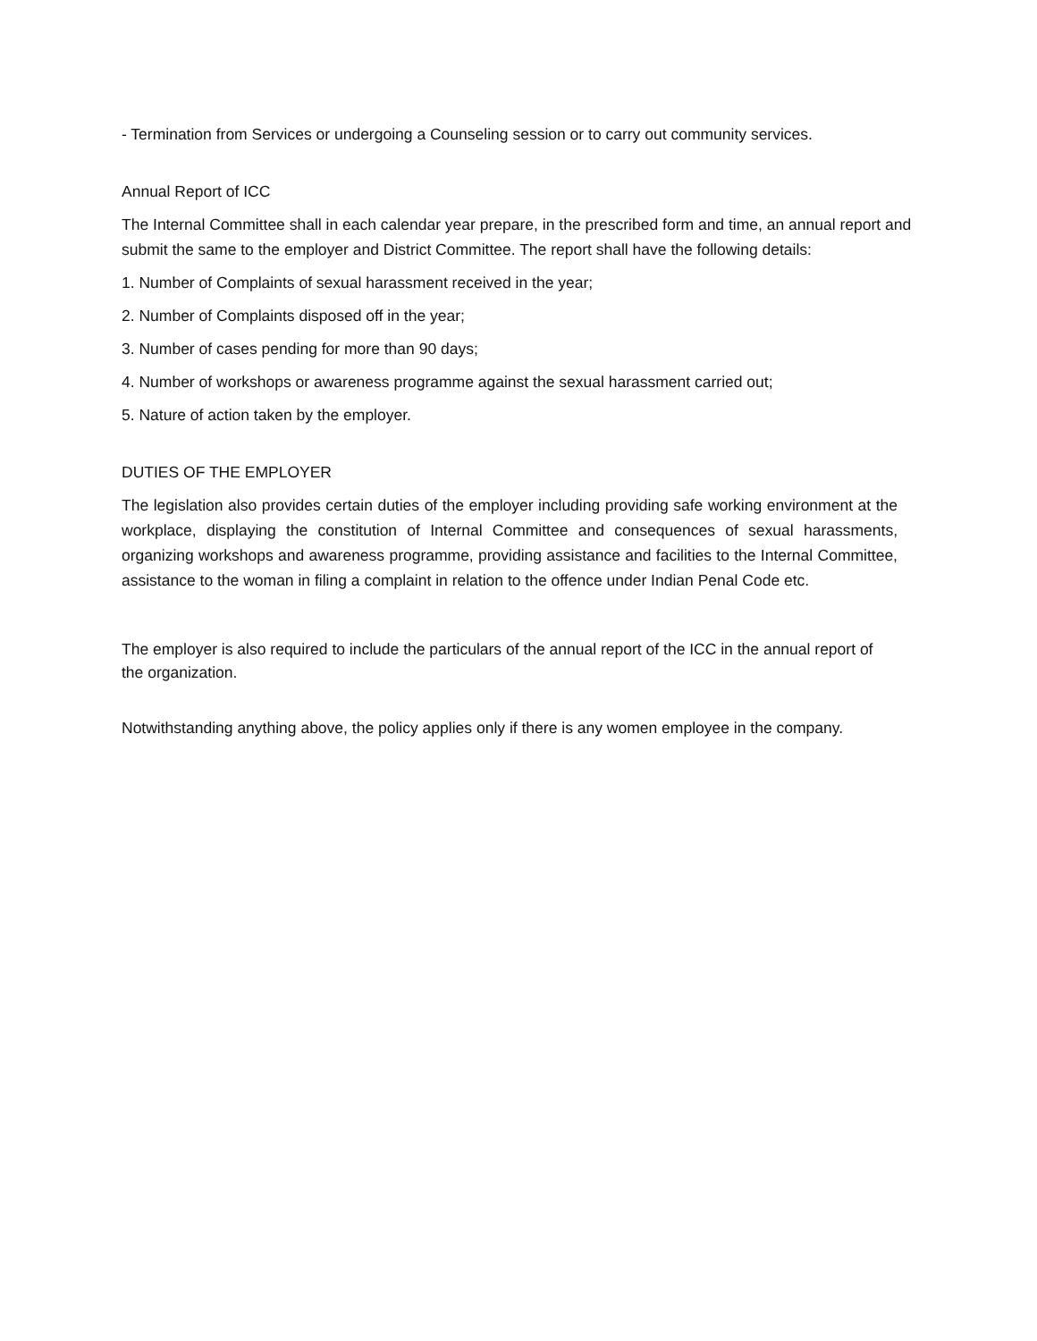- Termination from Services or undergoing a Counseling session or to carry out community services.
Annual Report of ICC
The Internal Committee shall in each calendar year prepare, in the prescribed form and time, an annual report and submit the same to the employer and District Committee. The report shall have the following details:
1. Number of Complaints of sexual harassment received in the year;
2. Number of Complaints disposed off in the year;
3. Number of cases pending for more than 90 days;
4. Number of workshops or awareness programme against the sexual harassment carried out;
5. Nature of action taken by the employer.
DUTIES OF THE EMPLOYER
The legislation also provides certain duties of the employer including providing safe working environment at the workplace, displaying the constitution of Internal Committee and consequences of sexual harassments, organizing workshops and awareness programme, providing assistance and facilities to the Internal Committee, assistance to the woman in filing a complaint in relation to the offence under Indian Penal Code etc.
The employer is also required to include the particulars of the annual report of the ICC in the annual report of the organization.
Notwithstanding anything above, the policy applies only if there is any women employee in the company.